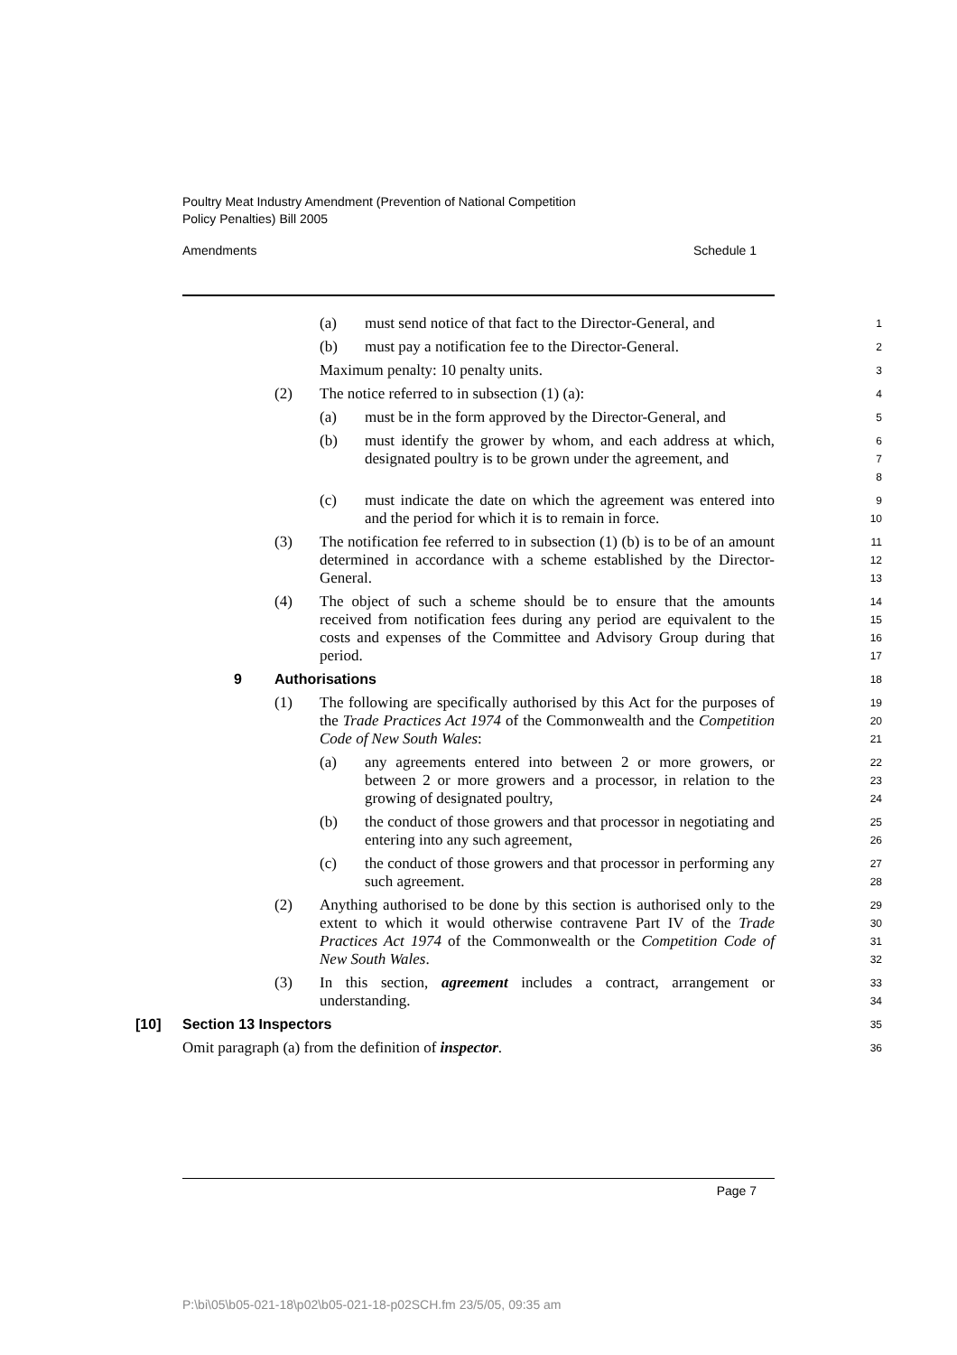Poultry Meat Industry Amendment (Prevention of National Competition
Policy Penalties) Bill 2005
Amendments Schedule 1
(a) must send notice of that fact to the Director-General, and
1
(b) must pay a notification fee to the Director-General.
2
Maximum penalty: 10 penalty units.
3
(2) The notice referred to in subsection (1) (a):
4
(a) must be in the form approved by the Director-General, and
5
(b) must identify the grower by whom, and each address at which, designated poultry is to be grown under the agreement, and
6
7
8
(c) must indicate the date on which the agreement was entered into and the period for which it is to remain in force.
9
10
(3) The notification fee referred to in subsection (1) (b) is to be of an amount determined in accordance with a scheme established by the Director-General.
11
12
13
(4) The object of such a scheme should be to ensure that the amounts received from notification fees during any period are equivalent to the costs and expenses of the Committee and Advisory Group during that period.
14
15
16
17
9 Authorisations
18
(1) The following are specifically authorised by this Act for the purposes of the Trade Practices Act 1974 of the Commonwealth and the Competition Code of New South Wales:
19
20
21
(a) any agreements entered into between 2 or more growers, or between 2 or more growers and a processor, in relation to the growing of designated poultry,
22
23
24
(b) the conduct of those growers and that processor in negotiating and entering into any such agreement,
25
26
(c) the conduct of those growers and that processor in performing any such agreement.
27
28
(2) Anything authorised to be done by this section is authorised only to the extent to which it would otherwise contravene Part IV of the Trade Practices Act 1974 of the Commonwealth or the Competition Code of New South Wales.
29
30
31
32
(3) In this section, agreement includes a contract, arrangement or understanding.
33
34
[10] Section 13 Inspectors
35
Omit paragraph (a) from the definition of inspector.
36
Page 7
P:\bi\05\b05-021-18\p02\b05-021-18-p02SCH.fm 23/5/05, 09:35 am